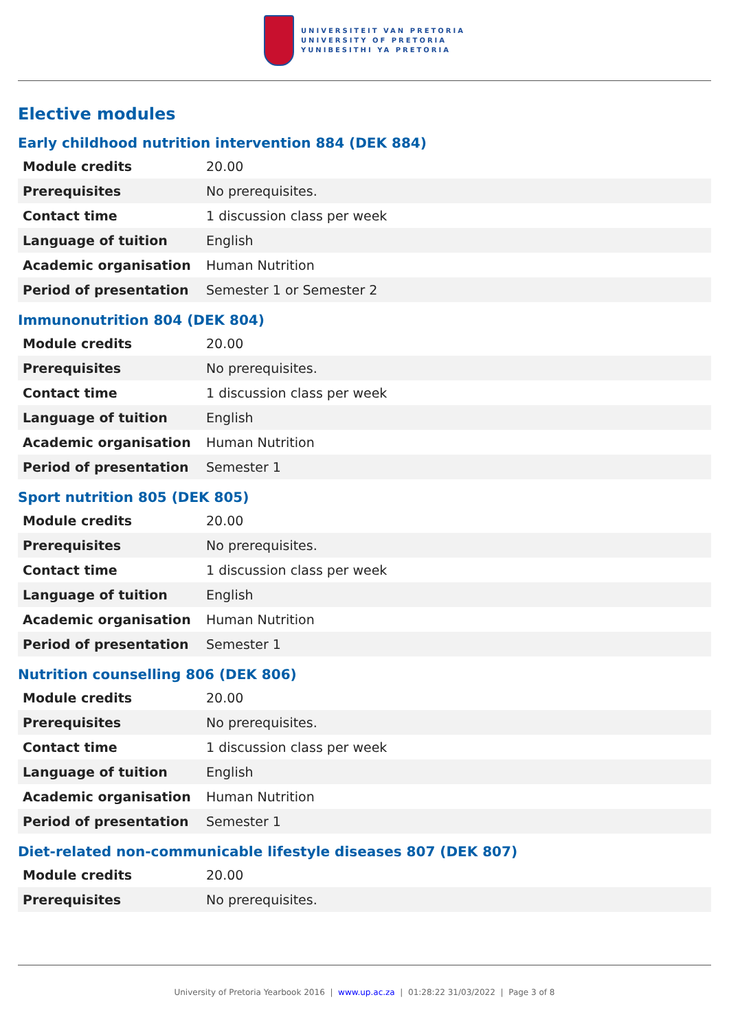UNIVERSITEIT VAN PRETORIA
UNIVERSITY OF PRETORIA
YUNIBESITHI YA PRETORIA
Elective modules
Early childhood nutrition intervention 884 (DEK 884)
| Module credits | 20.00 |
| Prerequisites | No prerequisites. |
| Contact time | 1 discussion class per week |
| Language of tuition | English |
| Academic organisation | Human Nutrition |
| Period of presentation | Semester 1 or Semester 2 |
Immunonutrition 804 (DEK 804)
| Module credits | 20.00 |
| Prerequisites | No prerequisites. |
| Contact time | 1 discussion class per week |
| Language of tuition | English |
| Academic organisation | Human Nutrition |
| Period of presentation | Semester 1 |
Sport nutrition 805 (DEK 805)
| Module credits | 20.00 |
| Prerequisites | No prerequisites. |
| Contact time | 1 discussion class per week |
| Language of tuition | English |
| Academic organisation | Human Nutrition |
| Period of presentation | Semester 1 |
Nutrition counselling 806 (DEK 806)
| Module credits | 20.00 |
| Prerequisites | No prerequisites. |
| Contact time | 1 discussion class per week |
| Language of tuition | English |
| Academic organisation | Human Nutrition |
| Period of presentation | Semester 1 |
Diet-related non-communicable lifestyle diseases 807 (DEK 807)
| Module credits | 20.00 |
| Prerequisites | No prerequisites. |
University of Pretoria Yearbook 2016 | www.up.ac.za | 01:28:22 31/03/2022 | Page 3 of 8